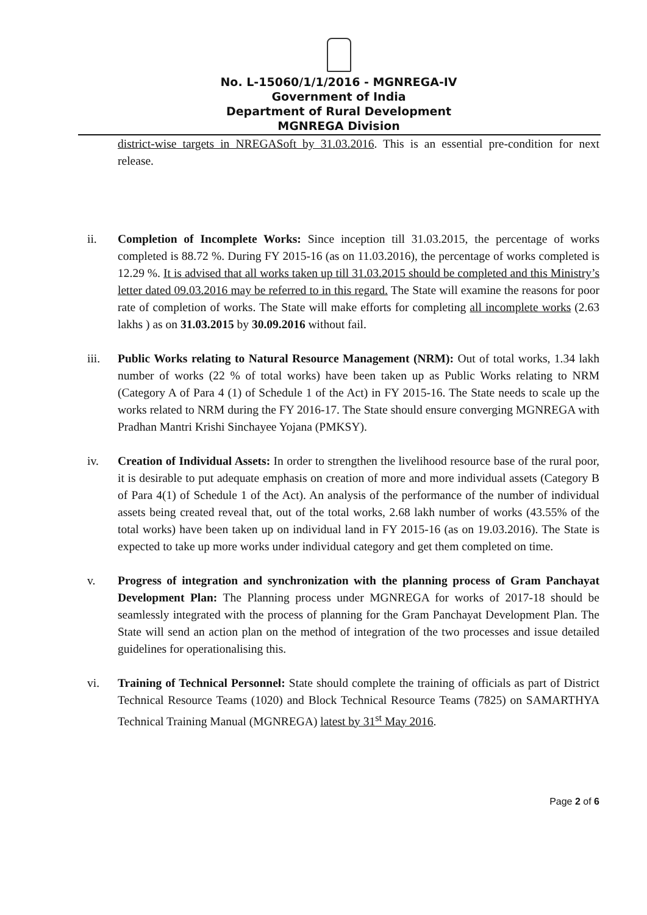No. L-15060/1/1/2016 - MGNREGA-IV
Government of India
Department of Rural Development
MGNREGA Division
district-wise targets in NREGASoft by 31.03.2016. This is an essential pre-condition for next release.
ii. Completion of Incomplete Works: Since inception till 31.03.2015, the percentage of works completed is 88.72 %. During FY 2015-16 (as on 11.03.2016), the percentage of works completed is 12.29 %. It is advised that all works taken up till 31.03.2015 should be completed and this Ministry’s letter dated 09.03.2016 may be referred to in this regard. The State will examine the reasons for poor rate of completion of works. The State will make efforts for completing all incomplete works (2.63 lakhs ) as on 31.03.2015 by 30.09.2016 without fail.
iii. Public Works relating to Natural Resource Management (NRM): Out of total works, 1.34 lakh number of works (22 % of total works) have been taken up as Public Works relating to NRM (Category A of Para 4 (1) of Schedule 1 of the Act) in FY 2015-16. The State needs to scale up the works related to NRM during the FY 2016-17. The State should ensure converging MGNREGA with Pradhan Mantri Krishi Sinchayee Yojana (PMKSY).
iv. Creation of Individual Assets: In order to strengthen the livelihood resource base of the rural poor, it is desirable to put adequate emphasis on creation of more and more individual assets (Category B of Para 4(1) of Schedule 1 of the Act). An analysis of the performance of the number of individual assets being created reveal that, out of the total works, 2.68 lakh number of works (43.55% of the total works) have been taken up on individual land in FY 2015-16 (as on 19.03.2016). The State is expected to take up more works under individual category and get them completed on time.
v. Progress of integration and synchronization with the planning process of Gram Panchayat Development Plan: The Planning process under MGNREGA for works of 2017-18 should be seamlessly integrated with the process of planning for the Gram Panchayat Development Plan. The State will send an action plan on the method of integration of the two processes and issue detailed guidelines for operationalising this.
vi. Training of Technical Personnel: State should complete the training of officials as part of District Technical Resource Teams (1020) and Block Technical Resource Teams (7825) on SAMARTHYA Technical Training Manual (MGNREGA) latest by 31<sup>st</sup> May 2016.
Page 2 of 6